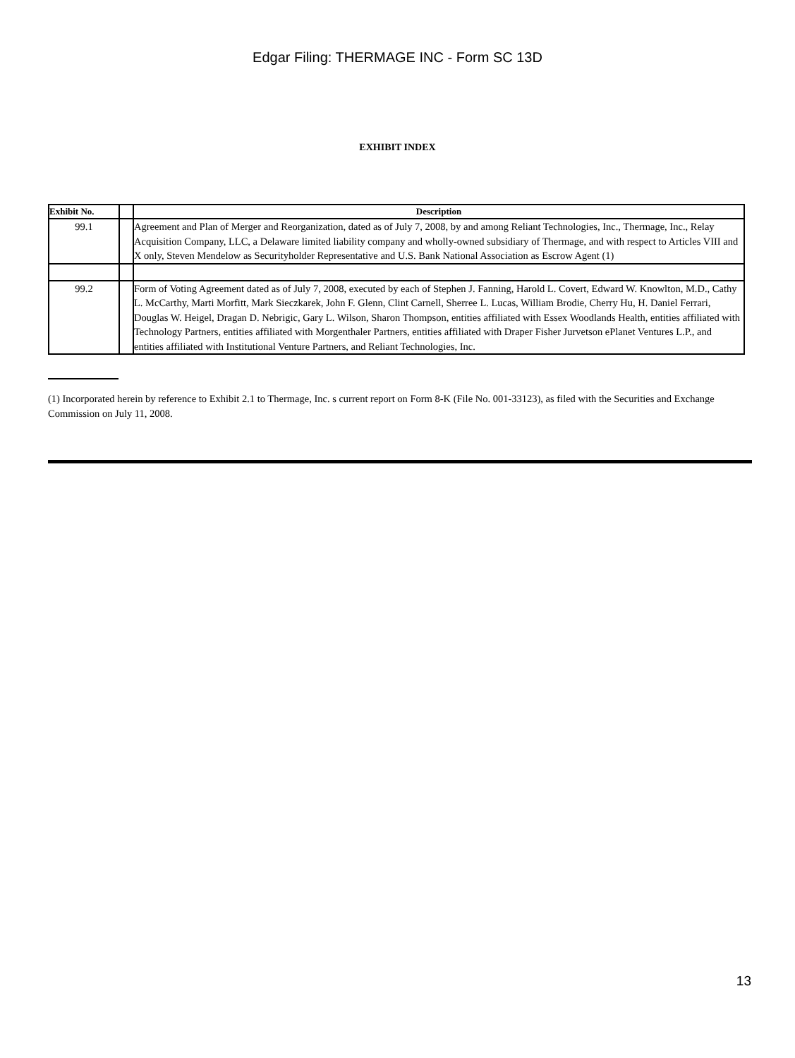Edgar Filing: THERMAGE INC - Form SC 13D
EXHIBIT INDEX
| Exhibit No. | | Description |
| --- | --- | --- |
| 99.1 | | Agreement and Plan of Merger and Reorganization, dated as of July 7, 2008, by and among Reliant Technologies, Inc., Thermage, Inc., Relay Acquisition Company, LLC, a Delaware limited liability company and wholly-owned subsidiary of Thermage, and with respect to Articles VIII and X only, Steven Mendelow as Securityholder Representative and U.S. Bank National Association as Escrow Agent (1) |
| 99.2 | | Form of Voting Agreement dated as of July 7, 2008, executed by each of Stephen J. Fanning, Harold L. Covert, Edward W. Knowlton, M.D., Cathy L. McCarthy, Marti Morfitt, Mark Sieczkarek, John F. Glenn, Clint Carnell, Sherree L. Lucas, William Brodie, Cherry Hu, H. Daniel Ferrari, Douglas W. Heigel, Dragan D. Nebrigic, Gary L. Wilson, Sharon Thompson, entities affiliated with Essex Woodlands Health, entities affiliated with Technology Partners, entities affiliated with Morgenthaler Partners, entities affiliated with Draper Fisher Jurvetson ePlanet Ventures L.P., and entities affiliated with Institutional Venture Partners, and Reliant Technologies, Inc. |
(1) Incorporated herein by reference to Exhibit 2.1 to Thermage, Inc. s current report on Form 8-K (File No. 001-33123), as filed with the Securities and Exchange Commission on July 11, 2008.
13